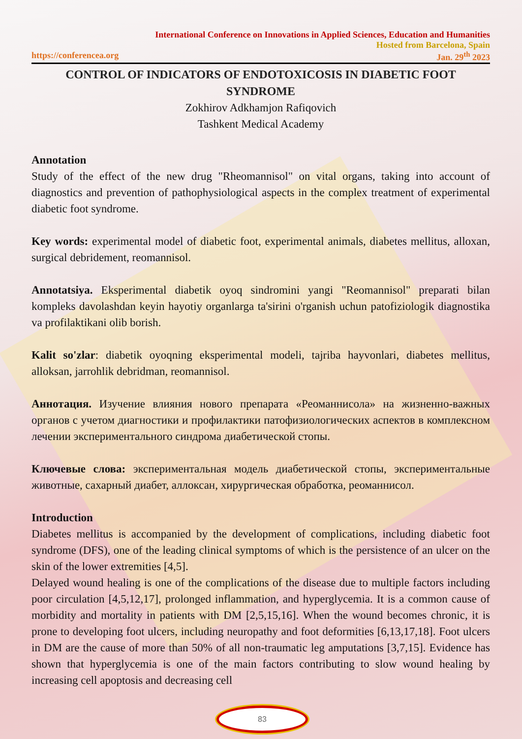International Conference on Innovations in Applied Sciences, Education and Humanities
Hosted from Barcelona, Spain
https://conferencea.org Jan. 29<sup>th</sup> 2023
CONTROL OF INDICATORS OF ENDOTOXICOSIS IN DIABETIC FOOT SYNDROME
Zokhirov Adkhamjon Rafiqovich
Tashkent Medical Academy
Annotation
Study of the effect of the new drug "Rheomannisol" on vital organs, taking into account of diagnostics and prevention of pathophysiological aspects in the complex treatment of experimental diabetic foot syndrome.
Key words: experimental model of diabetic foot, experimental animals, diabetes mellitus, alloxan, surgical debridement, reomannisol.
Annotatsiya. Eksperimental diabetik oyoq sindromini yangi "Reomannisol" preparati bilan kompleks davolashdan keyin hayotiy organlarga ta'sirini o'rganish uchun patofiziologik diagnostika va profilaktikani olib borish.
Kalit so'zlar: diabetik oyoqning eksperimental modeli, tajriba hayvonlari, diabetes mellitus, alloksan, jarrohlik debridman, reomannisol.
Аннотация. Изучение влияния нового препарата «Реоманнисола» на жизненно-важных органов с учетом диагностики и профилактики патофизиологических аспектов в комплексном лечении экспериментального синдрома диабетической стопы.
Ключевые слова: экспериментальная модель диабетической стопы, экспериментальные животные, сахарный диабет, аллоксан, хирургическая обработка, реоманнисол.
Introduction
Diabetes mellitus is accompanied by the development of complications, including diabetic foot syndrome (DFS), one of the leading clinical symptoms of which is the persistence of an ulcer on the skin of the lower extremities [4,5].
Delayed wound healing is one of the complications of the disease due to multiple factors including poor circulation [4,5,12,17], prolonged inflammation, and hyperglycemia. It is a common cause of morbidity and mortality in patients with DM [2,5,15,16]. When the wound becomes chronic, it is prone to developing foot ulcers, including neuropathy and foot deformities [6,13,17,18]. Foot ulcers in DM are the cause of more than 50% of all non-traumatic leg amputations [3,7,15]. Evidence has shown that hyperglycemia is one of the main factors contributing to slow wound healing by increasing cell apoptosis and decreasing cell
83